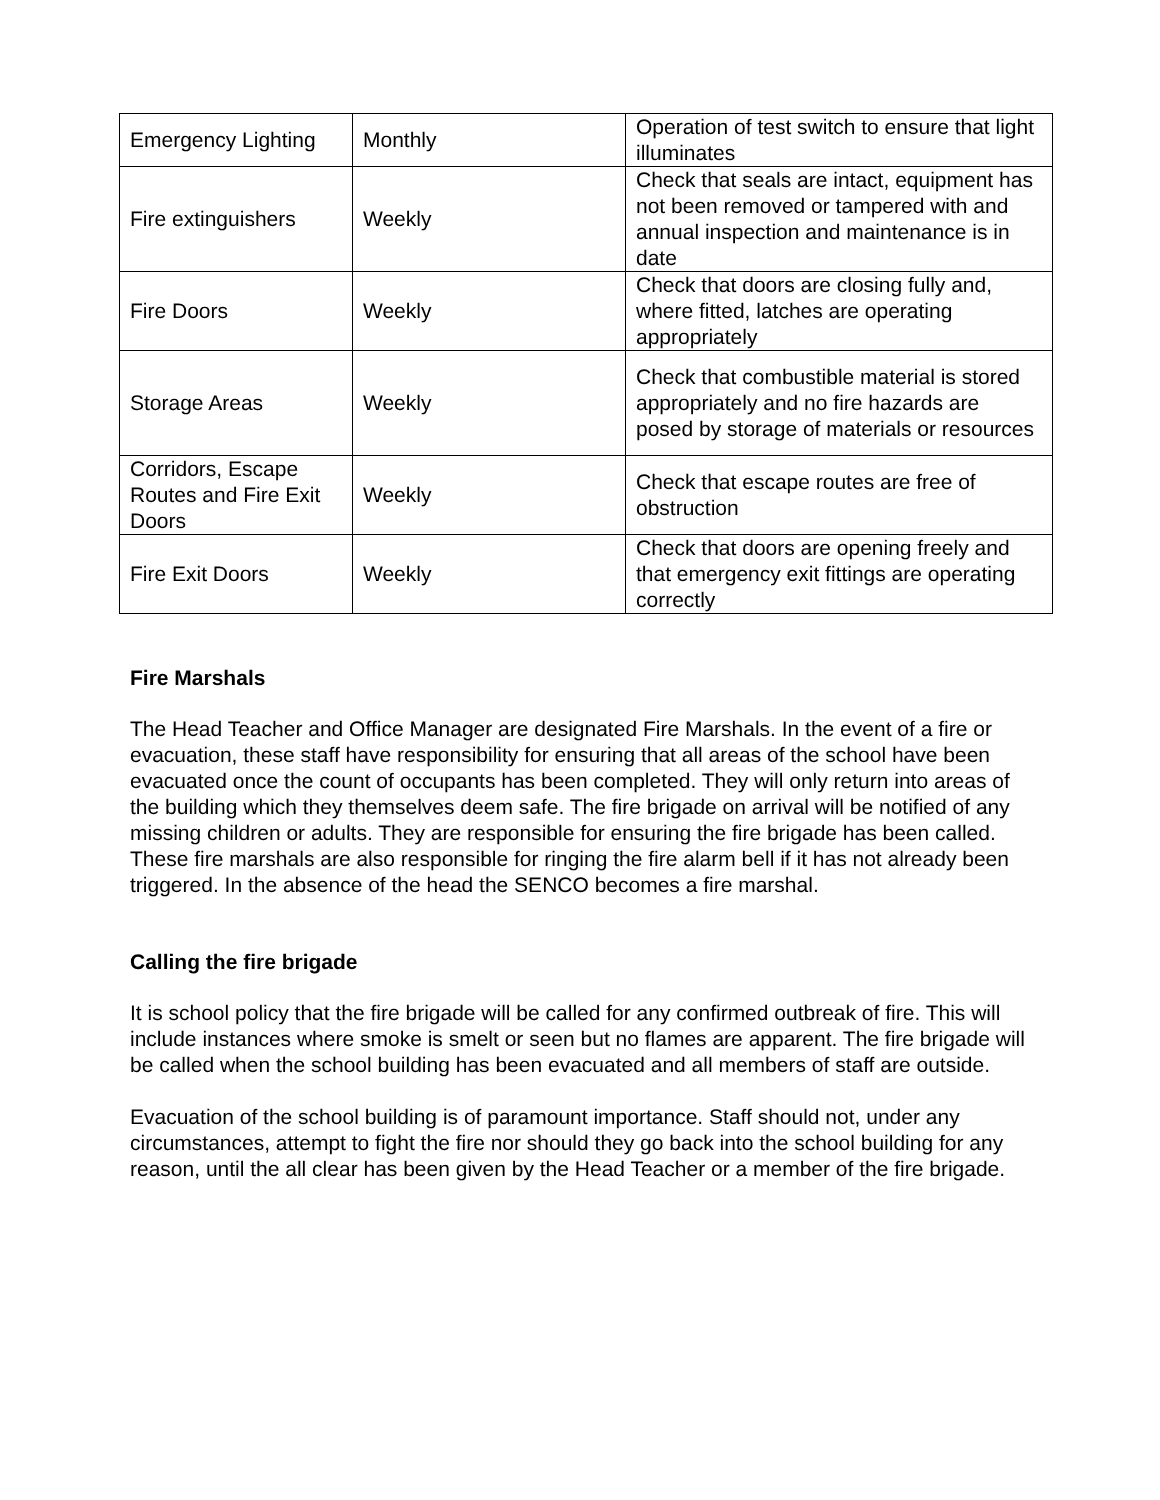| Emergency Lighting | Monthly | Operation of test switch to ensure that light illuminates |
| Fire extinguishers | Weekly | Check that seals are intact, equipment has not been removed or tampered with and annual inspection and maintenance is in date |
| Fire Doors | Weekly | Check that doors are closing fully and, where fitted, latches are operating appropriately |
| Storage Areas | Weekly | Check that combustible material is stored appropriately and no fire hazards are posed by storage of materials or resources |
| Corridors, Escape Routes and Fire Exit Doors | Weekly | Check that escape routes are free of obstruction |
| Fire Exit Doors | Weekly | Check that doors are opening freely and that emergency exit fittings are operating correctly |
Fire Marshals
The Head Teacher and Office Manager are designated Fire Marshals. In the event of a fire or evacuation, these staff have responsibility for ensuring that all areas of the school have been evacuated once the count of occupants has been completed. They will only return into areas of the building which they themselves deem safe. The fire brigade on arrival will be notified of any missing children or adults. They are responsible for ensuring the fire brigade has been called. These fire marshals are also responsible for ringing the fire alarm bell if it has not already been triggered. In the absence of the head the SENCO becomes a fire marshal.
Calling the fire brigade
It is school policy that the fire brigade will be called for any confirmed outbreak of fire. This will include instances where smoke is smelt or seen but no flames are apparent. The fire brigade will be called when the school building has been evacuated and all members of staff are outside.
Evacuation of the school building is of paramount importance. Staff should not, under any circumstances, attempt to fight the fire nor should they go back into the school building for any reason, until the all clear has been given by the Head Teacher or a member of the fire brigade.